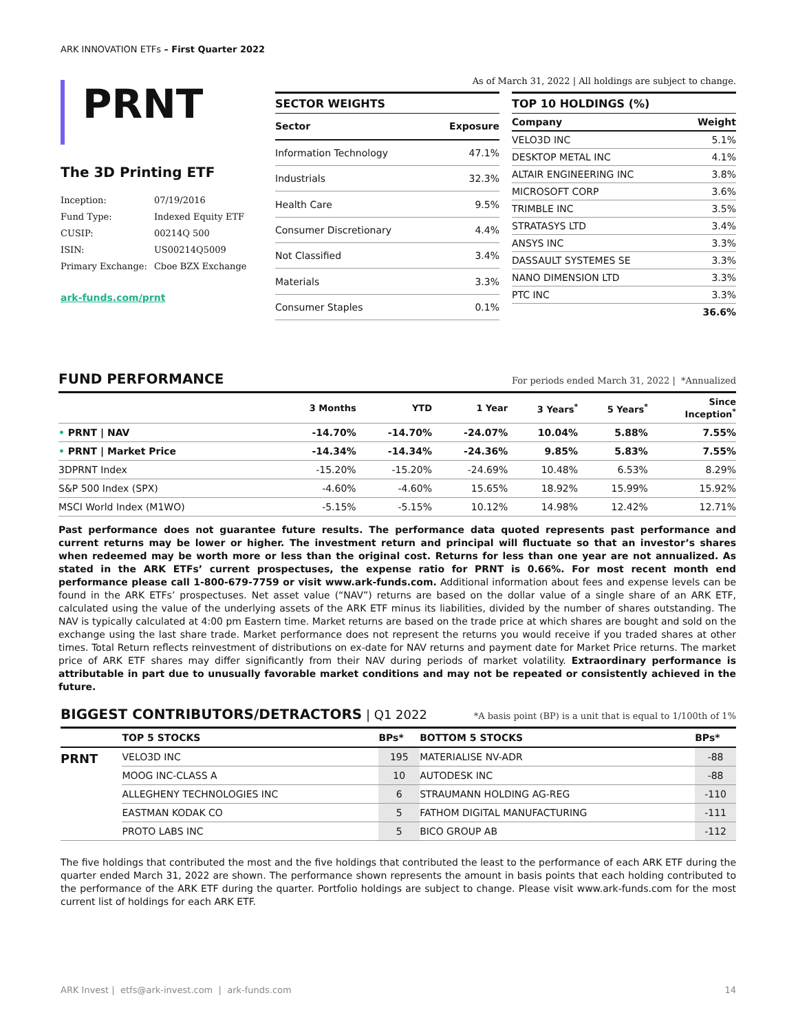ARK INNOVATION ETFs – First Quarter 2022
PRNT
The 3D Printing ETF
| Inception: | 07/19/2016 |
| Fund Type: | Indexed Equity ETF |
| CUSIP: | 00214Q 500 |
| ISIN: | US00214Q5009 |
| Primary Exchange: | Cboe BZX Exchange |
ark-funds.com/prnt
As of March 31, 2022 | All holdings are subject to change.
SECTOR WEIGHTS
| Sector | Exposure |
| --- | --- |
| Information Technology | 47.1% |
| Industrials | 32.3% |
| Health Care | 9.5% |
| Consumer Discretionary | 4.4% |
| Not Classified | 3.4% |
| Materials | 3.3% |
| Consumer Staples | 0.1% |
TOP 10 HOLDINGS (%)
| Company | Weight |
| --- | --- |
| VELO3D INC | 5.1% |
| DESKTOP METAL INC | 4.1% |
| ALTAIR ENGINEERING INC | 3.8% |
| MICROSOFT CORP | 3.6% |
| TRIMBLE INC | 3.5% |
| STRATASYS LTD | 3.4% |
| ANSYS INC | 3.3% |
| DASSAULT SYSTEMES SE | 3.3% |
| NANO DIMENSION LTD | 3.3% |
| PTC INC | 3.3% |
| | 36.6% |
FUND PERFORMANCE For periods ended March 31, 2022 | *Annualized
| | 3 Months | YTD | 1 Year | 3 Years<sup>*</sup> | 5 Years<sup>*</sup> | Since Inception<sup>*</sup> |
| --- | --- | --- | --- | --- | --- | --- |
| • PRNT / NAV | -14.70% | -14.70% | -24.07% | 10.04% | 5.88% | 7.55% |
| • PRNT / Market Price | -14.34% | -14.34% | -24.36% | 9.85% | 5.83% | 7.55% |
| 3DPRNT Index | -15.20% | -15.20% | -24.69% | 10.48% | 6.53% | 8.29% |
| S&P 500 Index (SPX) | -4.60% | -4.60% | 15.65% | 18.92% | 15.99% | 15.92% |
| MSCI World Index (M1WO) | -5.15% | -5.15% | 10.12% | 14.98% | 12.42% | 12.71% |
Past performance does not guarantee future results. The performance data quoted represents past performance and current returns may be lower or higher. The investment return and principal will fluctuate so that an investor’s shares when redeemed may be worth more or less than the original cost. Returns for less than one year are not annualized. As stated in the ARK ETFs’ current prospectuses, the expense ratio for PRNT is 0.66%. For most recent month end performance please call 1-800-679-7759 or visit www.ark-funds.com. Additional information about fees and expense levels can be found in the ARK ETFs’ prospectuses. Net asset value (“NAV”) returns are based on the dollar value of a single share of an ARK ETF, calculated using the value of the underlying assets of the ARK ETF minus its liabilities, divided by the number of shares outstanding. The NAV is typically calculated at 4:00 pm Eastern time. Market returns are based on the trade price at which shares are bought and sold on the exchange using the last share trade. Market performance does not represent the returns you would receive if you traded shares at other times. Total Return reflects reinvestment of distributions on ex-date for NAV returns and payment date for Market Price returns. The market price of ARK ETF shares may differ significantly from their NAV during periods of market volatility. Extraordinary performance is attributable in part due to unusually favorable market conditions and may not be repeated or consistently achieved in the future.
BIGGEST CONTRIBUTORS/DETRACTORS | Q1 2022 *A basis point (BP) is a unit that is equal to 1/100th of 1%
| | TOP 5 STOCKS | BPs* | BOTTOM 5 STOCKS | BPs* |
| --- | --- | --- | --- | --- |
| PRNT | VELO3D INC | 195 | MATERIALISE NV-ADR | -88 |
| | MOOG INC-CLASS A | 10 | AUTODESK INC | -88 |
| | ALLEGHENY TECHNOLOGIES INC | 6 | STRAUMANN HOLDING AG-REG | -110 |
| | EASTMAN KODAK CO | 5 | FATHOM DIGITAL MANUFACTURING | -111 |
| | PROTO LABS INC | 5 | BICO GROUP AB | -112 |
The five holdings that contributed the most and the five holdings that contributed the least to the performance of each ARK ETF during the quarter ended March 31, 2022 are shown. The performance shown represents the amount in basis points that each holding contributed to the performance of the ARK ETF during the quarter. Portfolio holdings are subject to change. Please visit www.ark-funds.com for the most current list of holdings for each ARK ETF.
ARK Invest | etfs@ark-invest.com | ark-funds.com 14